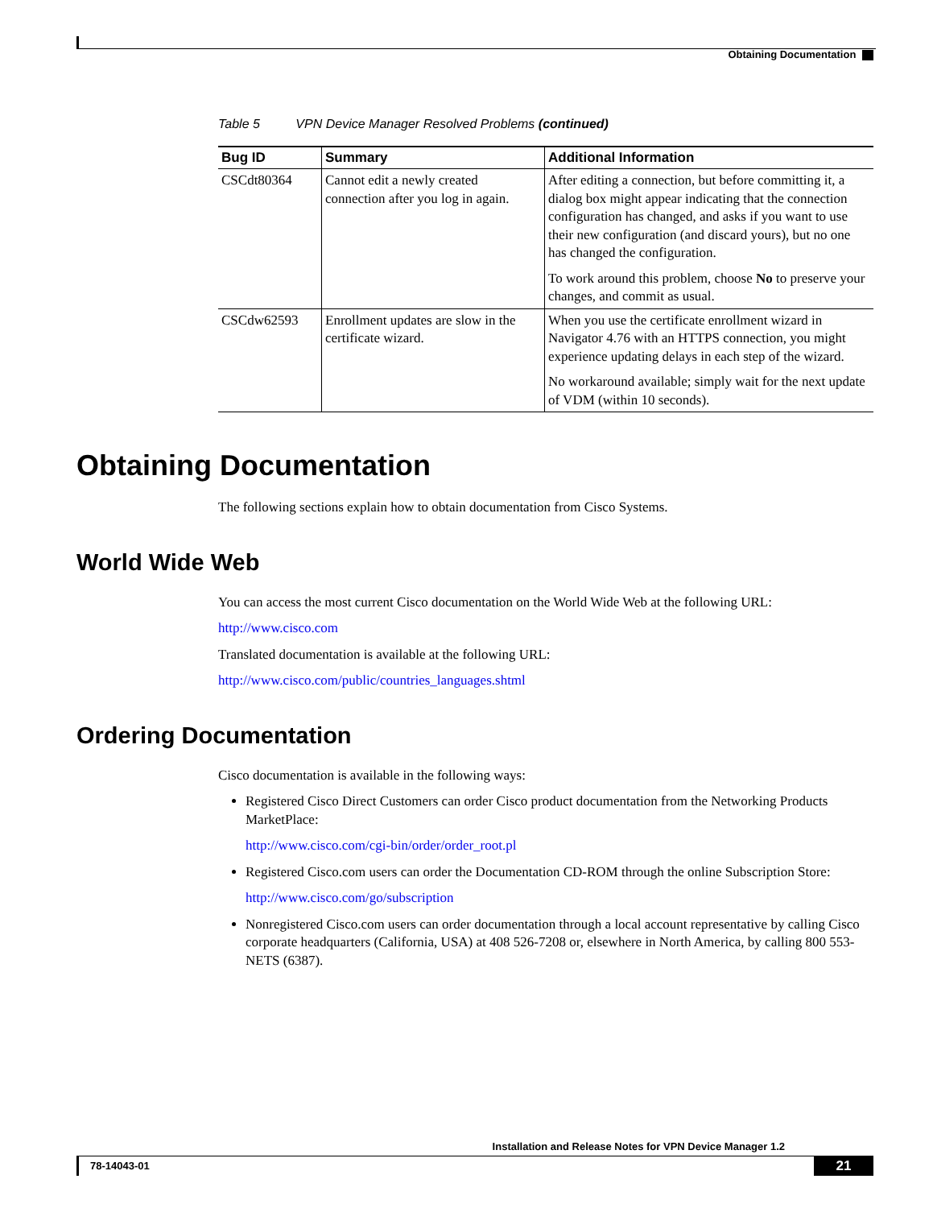Obtaining Documentation
Table 5 VPN Device Manager Resolved Problems (continued)
| Bug ID | Summary | Additional Information |
| --- | --- | --- |
| CSCdt80364 | Cannot edit a newly created connection after you log in again. | After editing a connection, but before committing it, a dialog box might appear indicating that the connection configuration has changed, and asks if you want to use their new configuration (and discard yours), but no one has changed the configuration. To work around this problem, choose No to preserve your changes, and commit as usual. |
| CSCdw62593 | Enrollment updates are slow in the certificate wizard. | When you use the certificate enrollment wizard in Navigator 4.76 with an HTTPS connection, you might experience updating delays in each step of the wizard. No workaround available; simply wait for the next update of VDM (within 10 seconds). |
Obtaining Documentation
The following sections explain how to obtain documentation from Cisco Systems.
World Wide Web
You can access the most current Cisco documentation on the World Wide Web at the following URL:
http://www.cisco.com
Translated documentation is available at the following URL:
http://www.cisco.com/public/countries_languages.shtml
Ordering Documentation
Cisco documentation is available in the following ways:
Registered Cisco Direct Customers can order Cisco product documentation from the Networking Products MarketPlace:
http://www.cisco.com/cgi-bin/order/order_root.pl
Registered Cisco.com users can order the Documentation CD-ROM through the online Subscription Store:
http://www.cisco.com/go/subscription
Nonregistered Cisco.com users can order documentation through a local account representative by calling Cisco corporate headquarters (California, USA) at 408 526-7208 or, elsewhere in North America, by calling 800 553-NETS (6387).
Installation and Release Notes for VPN Device Manager 1.2
78-14043-01 21